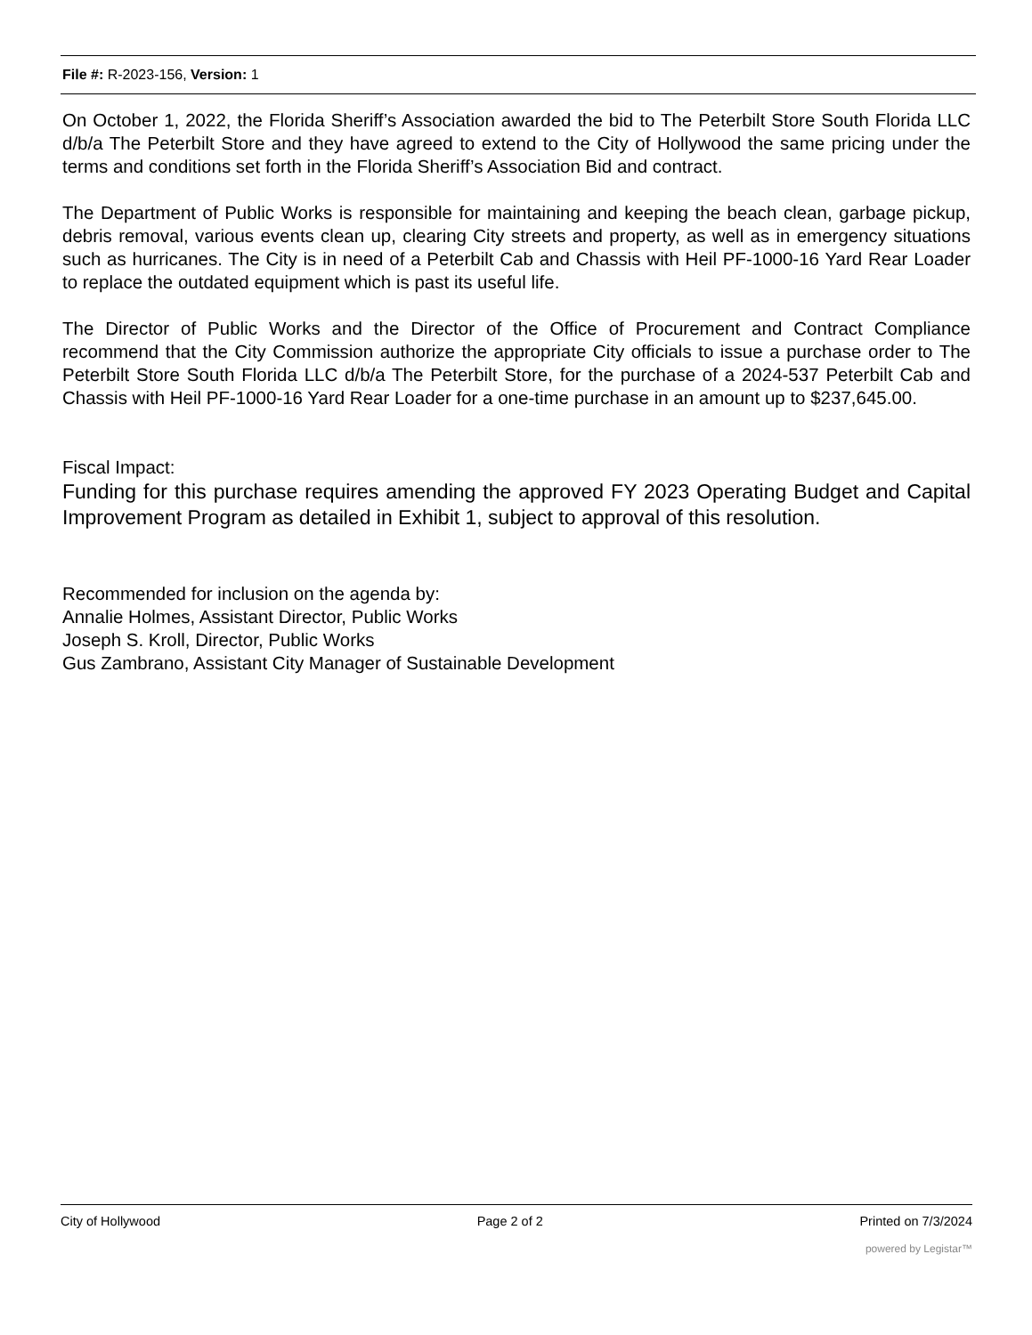File #: R-2023-156, Version: 1
On October 1, 2022, the Florida Sheriff’s Association awarded the bid to The Peterbilt Store South Florida LLC d/b/a The Peterbilt Store and they have agreed to extend to the City of Hollywood the same pricing under the terms and conditions set forth in the Florida Sheriff’s Association Bid and contract.
The Department of Public Works is responsible for maintaining and keeping the beach clean, garbage pickup, debris removal, various events clean up, clearing City streets and property, as well as in emergency situations such as hurricanes. The City is in need of a Peterbilt Cab and Chassis with Heil PF-1000-16 Yard Rear Loader to replace the outdated equipment which is past its useful life.
The Director of Public Works and the Director of the Office of Procurement and Contract Compliance recommend that the City Commission authorize the appropriate City officials to issue a purchase order to The Peterbilt Store South Florida LLC d/b/a The Peterbilt Store, for the purchase of a 2024-537 Peterbilt Cab and Chassis with Heil PF-1000-16 Yard Rear Loader for a one-time purchase in an amount up to $237,645.00.
Fiscal Impact:
Funding for this purchase requires amending the approved FY 2023 Operating Budget and Capital Improvement Program as detailed in Exhibit 1, subject to approval of this resolution.
Recommended for inclusion on the agenda by:
Annalie Holmes, Assistant Director, Public Works
Joseph S. Kroll, Director, Public Works
Gus Zambrano, Assistant City Manager of Sustainable Development
City of Hollywood Page 2 of 2 Printed on 7/3/2024
powered by Legistar™